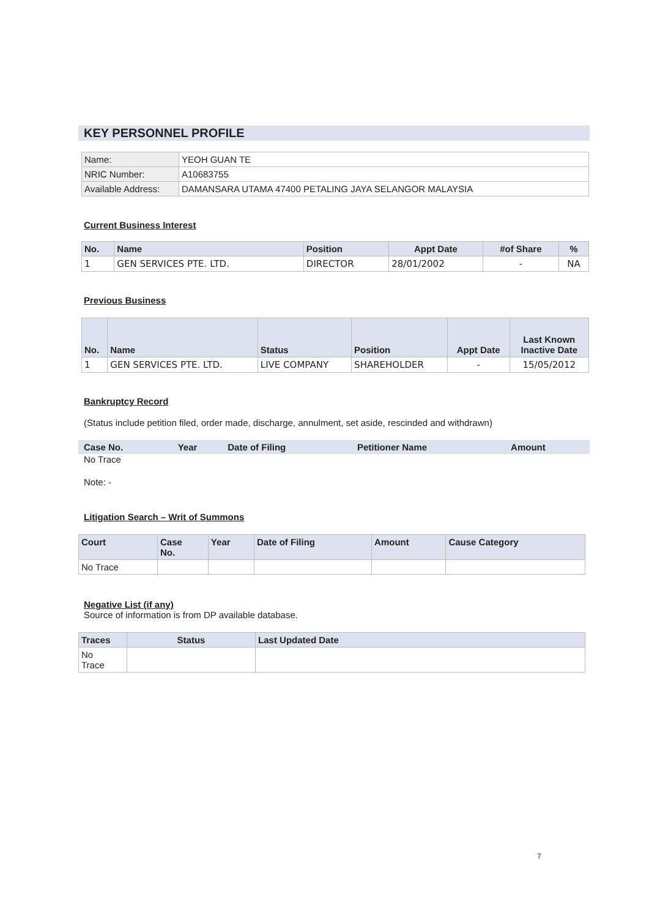KEY PERSONNEL PROFILE
| Name: | YEOH GUAN TE |
| NRIC Number: | A10683755 |
| Available Address: | DAMANSARA UTAMA 47400 PETALING JAYA SELANGOR MALAYSIA |
Current Business Interest
| No. | Name | Position | Appt Date | #of Share | % |
| --- | --- | --- | --- | --- | --- |
| 1 | GEN SERVICES PTE. LTD. | DIRECTOR | 28/01/2002 | - | NA |
Previous Business
| No. | Name | Status | Position | Appt Date | Last Known Inactive Date |
| --- | --- | --- | --- | --- | --- |
| 1 | GEN SERVICES PTE. LTD. | LIVE COMPANY | SHAREHOLDER | - | 15/05/2012 |
Bankruptcy Record
(Status include petition filed, order made, discharge, annulment, set aside, rescinded and withdrawn)
| Case No. | Year | Date of Filing | Petitioner Name | Amount |
| --- | --- | --- | --- | --- |
No Trace
Note: -
Litigation Search – Writ of Summons
| Court | Case No. | Year | Date of Filing | Amount | Cause Category |
| --- | --- | --- | --- | --- | --- |
| No Trace | | | | | |
Negative List (if any)
Source of information is from DP available database.
| Traces | Status | Last Updated Date |
| --- | --- | --- |
| No Trace | | |
7